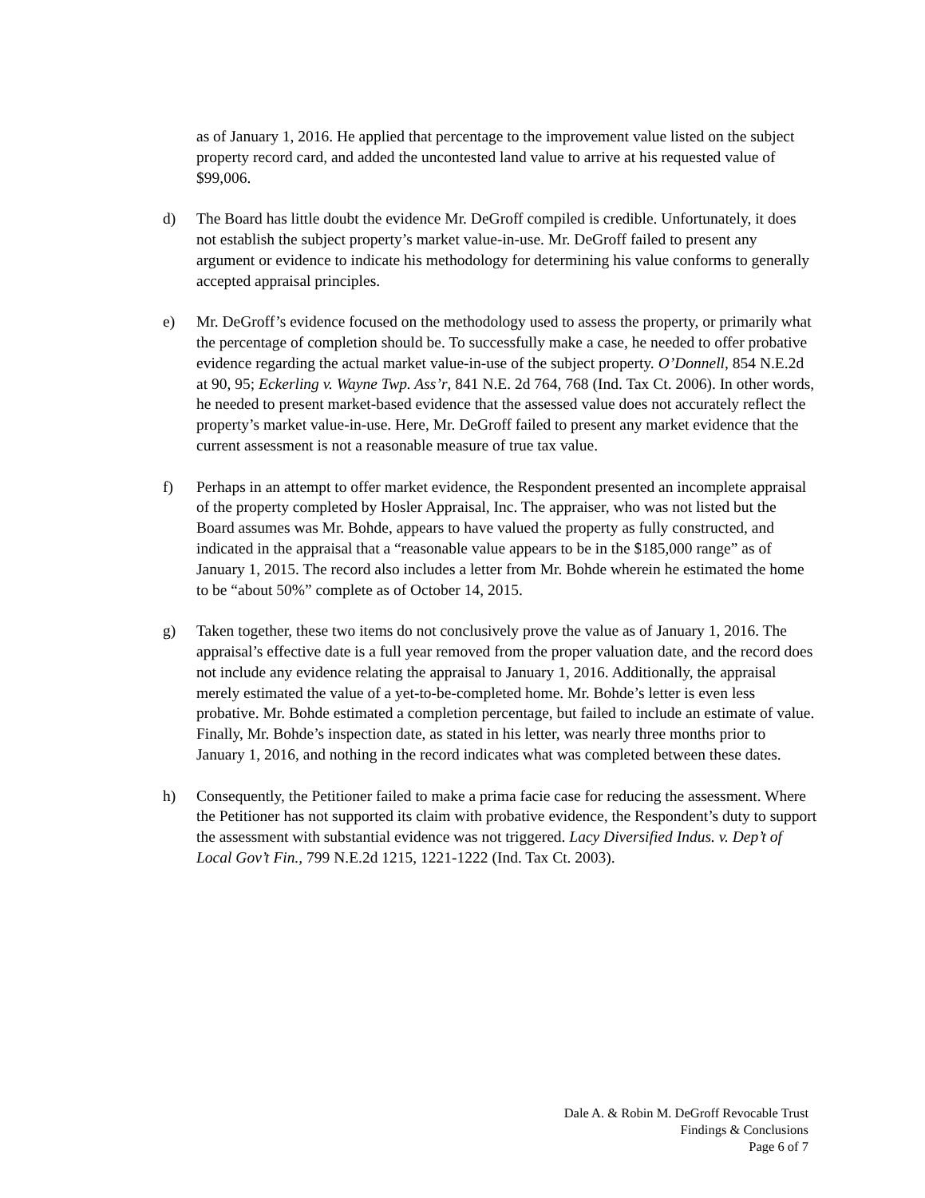as of January 1, 2016. He applied that percentage to the improvement value listed on the subject property record card, and added the uncontested land value to arrive at his requested value of $99,006.
d) The Board has little doubt the evidence Mr. DeGroff compiled is credible. Unfortunately, it does not establish the subject property’s market value-in-use. Mr. DeGroff failed to present any argument or evidence to indicate his methodology for determining his value conforms to generally accepted appraisal principles.
e) Mr. DeGroff’s evidence focused on the methodology used to assess the property, or primarily what the percentage of completion should be. To successfully make a case, he needed to offer probative evidence regarding the actual market value-in-use of the subject property. O’Donnell, 854 N.E.2d at 90, 95; Eckerling v. Wayne Twp. Ass’r, 841 N.E. 2d 764, 768 (Ind. Tax Ct. 2006). In other words, he needed to present market-based evidence that the assessed value does not accurately reflect the property’s market value-in-use. Here, Mr. DeGroff failed to present any market evidence that the current assessment is not a reasonable measure of true tax value.
f) Perhaps in an attempt to offer market evidence, the Respondent presented an incomplete appraisal of the property completed by Hosler Appraisal, Inc. The appraiser, who was not listed but the Board assumes was Mr. Bohde, appears to have valued the property as fully constructed, and indicated in the appraisal that a “reasonable value appears to be in the $185,000 range” as of January 1, 2015. The record also includes a letter from Mr. Bohde wherein he estimated the home to be “about 50%” complete as of October 14, 2015.
g) Taken together, these two items do not conclusively prove the value as of January 1, 2016. The appraisal’s effective date is a full year removed from the proper valuation date, and the record does not include any evidence relating the appraisal to January 1, 2016. Additionally, the appraisal merely estimated the value of a yet-to-be-completed home. Mr. Bohde’s letter is even less probative. Mr. Bohde estimated a completion percentage, but failed to include an estimate of value. Finally, Mr. Bohde’s inspection date, as stated in his letter, was nearly three months prior to January 1, 2016, and nothing in the record indicates what was completed between these dates.
h) Consequently, the Petitioner failed to make a prima facie case for reducing the assessment. Where the Petitioner has not supported its claim with probative evidence, the Respondent’s duty to support the assessment with substantial evidence was not triggered. Lacy Diversified Indus. v. Dep’t of Local Gov’t Fin., 799 N.E.2d 1215, 1221-1222 (Ind. Tax Ct. 2003).
Dale A. & Robin M. DeGroff Revocable Trust
Findings & Conclusions
Page 6 of 7